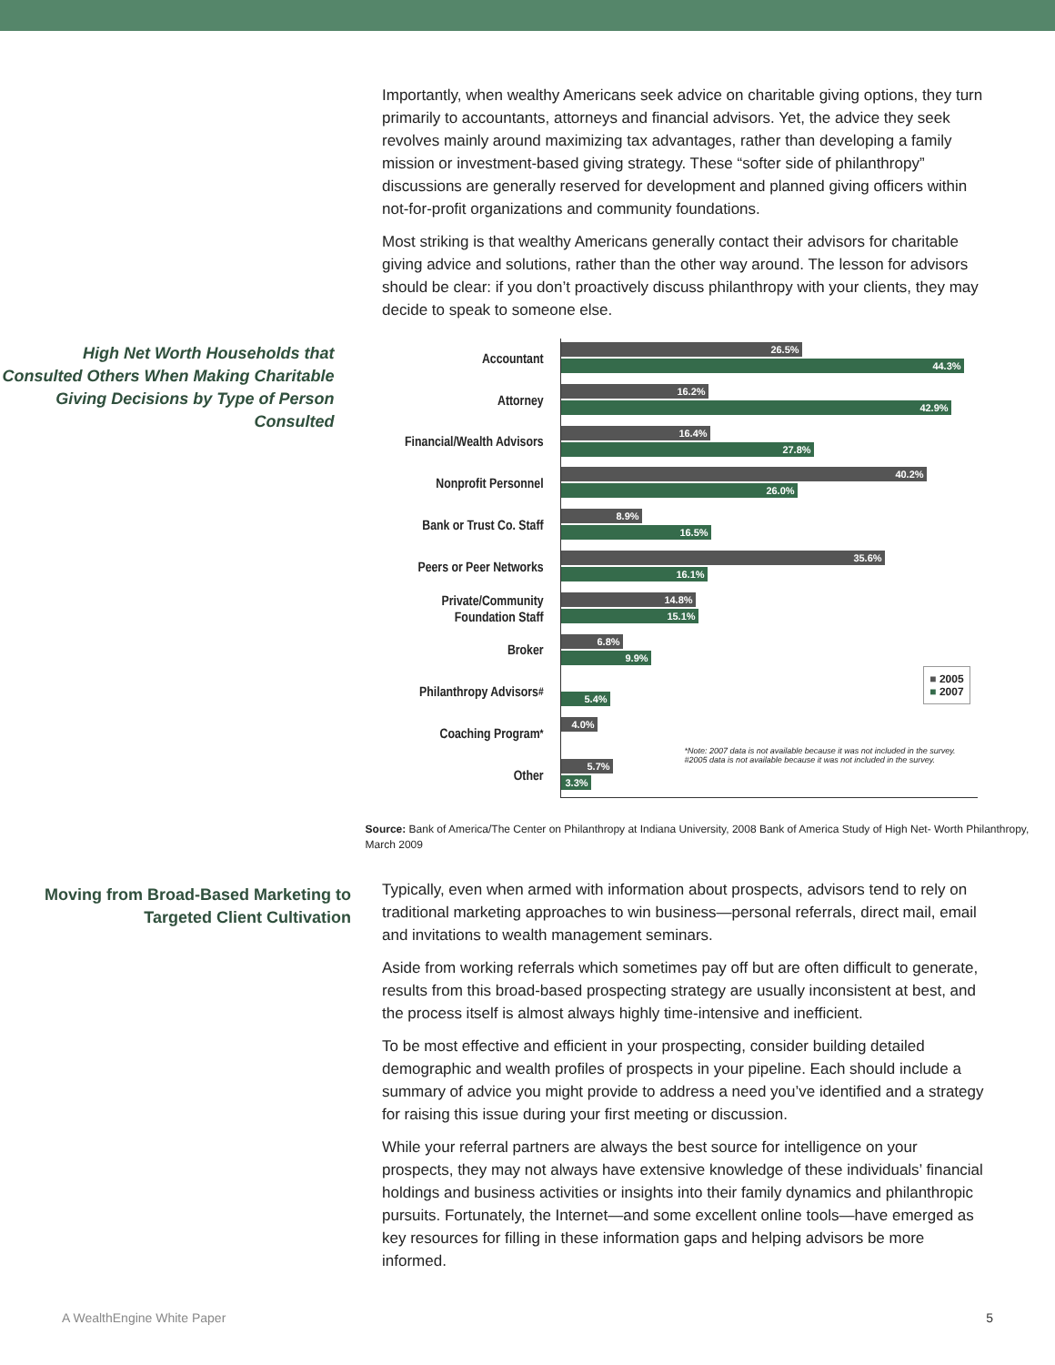Importantly, when wealthy Americans seek advice on charitable giving options, they turn primarily to accountants, attorneys and financial advisors. Yet, the advice they seek revolves mainly around maximizing tax advantages, rather than developing a family mission or investment-based giving strategy. These “softer side of philanthropy” discussions are generally reserved for development and planned giving officers within not-for-profit organizations and community foundations.
Most striking is that wealthy Americans generally contact their advisors for charitable giving advice and solutions, rather than the other way around. The lesson for advisors should be clear: if you don’t proactively discuss philanthropy with your clients, they may decide to speak to someone else.
High Net Worth Households that Consulted Others When Making Charitable Giving Decisions by Type of Person Consulted
Accountant
Attorney
Financial/Wealth Advisors
Nonprofit Personnel
Bank or Trust Co. Staff
Peers or Peer Networks
Private/Community
Foundation Staff
Broker
Philanthropy Advisors<sup>#</sup>
Coaching Program<sup>*</sup>
Other
26.5%
44.3%
16.2%
42.9%
16.4%
27.8%
40.2%
26.0%
8.9%
16.5%
35.6%
16.1%
14.8%
15.1%
6.8%
9.9%
5.4%
4.0%
5.7%
3.3%
■ 2005
■ 2007
*Note: 2007 data is not available because it was not included in the survey.
#2005 data is not available because it was not included in the survey.
Source: Bank of America/The Center on Philanthropy at Indiana University, 2008 Bank of America Study of High Net- Worth Philanthropy, March 2009
Moving from Broad-Based Marketing to Targeted Client Cultivation
Typically, even when armed with information about prospects, advisors tend to rely on traditional marketing approaches to win business—personal referrals, direct mail, email and invitations to wealth management seminars.
Aside from working referrals which sometimes pay off but are often difficult to generate, results from this broad-based prospecting strategy are usually inconsistent at best, and the process itself is almost always highly time-intensive and inefficient.
To be most effective and efficient in your prospecting, consider building detailed demographic and wealth profiles of prospects in your pipeline. Each should include a summary of advice you might provide to address a need you’ve identified and a strategy for raising this issue during your first meeting or discussion.
While your referral partners are always the best source for intelligence on your prospects, they may not always have extensive knowledge of these individuals’ financial holdings and business activities or insights into their family dynamics and philanthropic pursuits. Fortunately, the Internet—and some excellent online tools—have emerged as key resources for filling in these information gaps and helping advisors be more informed.
A WealthEngine White Paper 5